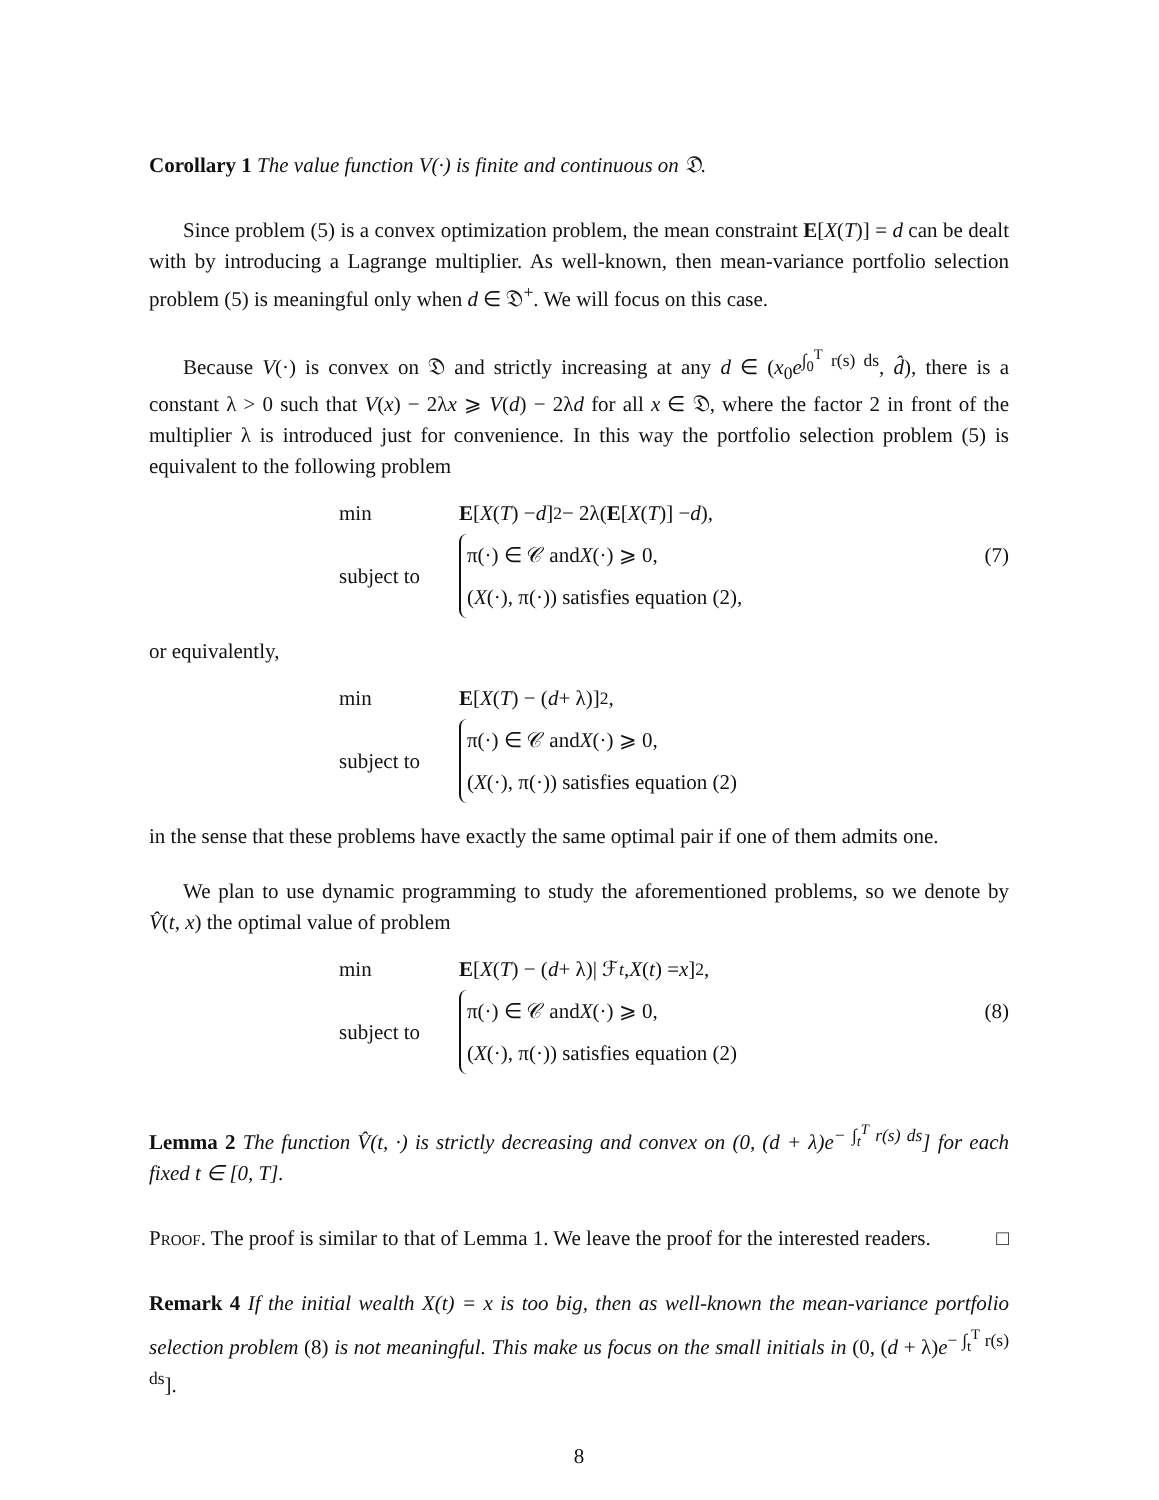Corollary 1 The value function V(·) is finite and continuous on 𝔇.
Since problem (5) is a convex optimization problem, the mean constraint E[X(T)] = d can be dealt with by introducing a Lagrange multiplier. As well-known, then mean-variance portfolio selection problem (5) is meaningful only when d ∈ 𝔇<sup>+</sup>. We will focus on this case.
Because V(·) is convex on 𝔇 and strictly increasing at any d ∈ (x<sub>0</sub>e<sup>∫<sub>0</sub><sup>T</sup> r(s) ds</sup>, d̂), there is a constant λ > 0 such that V(x) − 2λx ⩾ V(d) − 2λd for all x ∈ 𝔇, where the factor 2 in front of the multiplier λ is introduced just for convenience. In this way the portfolio selection problem (5) is equivalent to the following problem
min
subject to
E [X (T) − d]<sup>2</sup> − 2λ(E [X (T)] − d),
π(·) ∈ 𝒞 and X (·) ⩾ 0,
(X (·), π(·)) satisfies equation (2),
(7)
or equivalently,
min
subject to
E [X (T) − (d + λ)]<sup>2</sup>,
π(·) ∈ 𝒞 and X (·) ⩾ 0,
(X (·), π(·)) satisfies equation (2)
in the sense that these problems have exactly the same optimal pair if one of them admits one.
We plan to use dynamic programming to study the aforementioned problems, so we denote by V̂(t, x) the optimal value of problem
min
subject to
E [X (T) − (d + λ)| ℱ<sub>t</sub>, X (t) = x]<sup>2</sup>,
π(·) ∈ 𝒞 and X (·) ⩾ 0,
(X (·), π(·)) satisfies equation (2)
(8)
Lemma 2 The function V̂(t, ·) is strictly decreasing and convex on (0, (d + λ)e<sup>− ∫<sub>t</sub><sup>T</sup> r(s) ds</sup>] for each fixed t ∈ [0, T].
Proof. The proof is similar to that of Lemma 1. We leave the proof for the interested readers. □
Remark 4 If the initial wealth X(t) = x is too big, then as well-known the mean-variance portfolio selection problem (8) is not meaningful. This make us focus on the small initials in (0, (d + λ)e<sup>− ∫<sub>t</sub><sup>T</sup> r(s) ds</sup>].
8